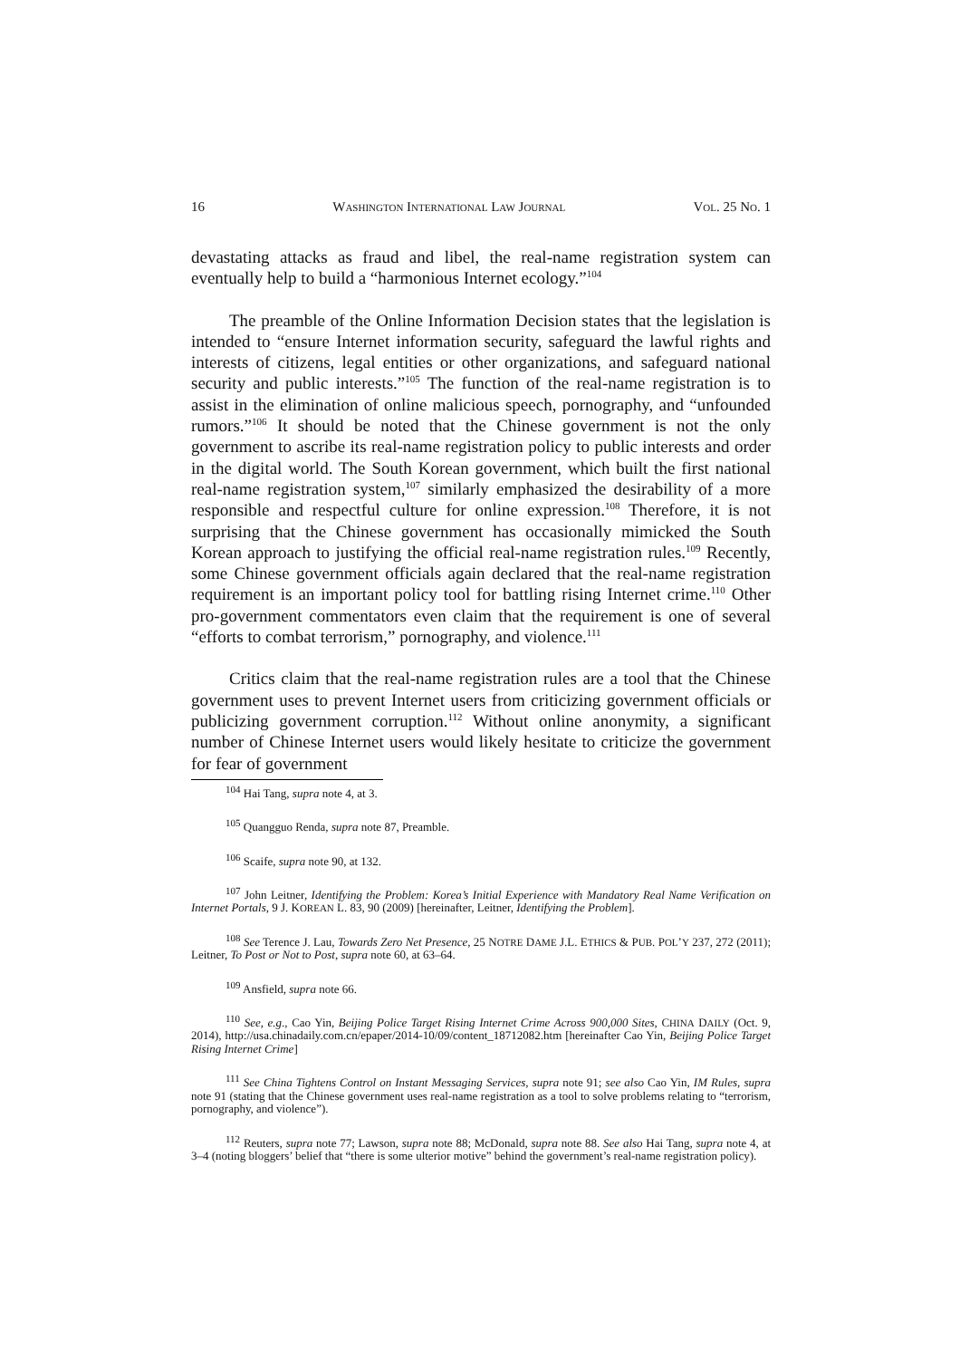16 WASHINGTON INTERNATIONAL LAW JOURNAL VOL. 25 NO. 1
devastating attacks as fraud and libel, the real-name registration system can eventually help to build a “harmonious Internet ecology.”<sup>104</sup>
The preamble of the Online Information Decision states that the legislation is intended to “ensure Internet information security, safeguard the lawful rights and interests of citizens, legal entities or other organizations, and safeguard national security and public interests.”<sup>105</sup> The function of the real-name registration is to assist in the elimination of online malicious speech, pornography, and “unfounded rumors.”<sup>106</sup> It should be noted that the Chinese government is not the only government to ascribe its real-name registration policy to public interests and order in the digital world. The South Korean government, which built the first national real-name registration system,<sup>107</sup> similarly emphasized the desirability of a more responsible and respectful culture for online expression.<sup>108</sup> Therefore, it is not surprising that the Chinese government has occasionally mimicked the South Korean approach to justifying the official real-name registration rules.<sup>109</sup> Recently, some Chinese government officials again declared that the real-name registration requirement is an important policy tool for battling rising Internet crime.<sup>110</sup> Other pro-government commentators even claim that the requirement is one of several “efforts to combat terrorism,” pornography, and violence.<sup>111</sup>
Critics claim that the real-name registration rules are a tool that the Chinese government uses to prevent Internet users from criticizing government officials or publicizing government corruption.<sup>112</sup> Without online anonymity, a significant number of Chinese Internet users would likely hesitate to criticize the government for fear of government
<sup>104</sup> Hai Tang, supra note 4, at 3.
<sup>105</sup> Quangguo Renda, supra note 87, Preamble.
<sup>106</sup> Scaife, supra note 90, at 132.
<sup>107</sup> John Leitner, Identifying the Problem: Korea’s Initial Experience with Mandatory Real Name Verification on Internet Portals, 9 J. KOREAN L. 83, 90 (2009) [hereinafter, Leitner, Identifying the Problem].
<sup>108</sup> See Terence J. Lau, Towards Zero Net Presence, 25 NOTRE DAME J.L. ETHICS & PUB. POL’Y 237, 272 (2011); Leitner, To Post or Not to Post, supra note 60, at 63–64.
<sup>109</sup> Ansfield, supra note 66.
<sup>110</sup> See, e.g., Cao Yin, Beijing Police Target Rising Internet Crime Across 900,000 Sites, CHINA DAILY (Oct. 9, 2014), http://usa.chinadaily.com.cn/epaper/2014-10/09/content_18712082.htm [hereinafter Cao Yin, Beijing Police Target Rising Internet Crime]
<sup>111</sup> See China Tightens Control on Instant Messaging Services, supra note 91; see also Cao Yin, IM Rules, supra note 91 (stating that the Chinese government uses real-name registration as a tool to solve problems relating to “terrorism, pornography, and violence”).
<sup>112</sup> Reuters, supra note 77; Lawson, supra note 88; McDonald, supra note 88. See also Hai Tang, supra note 4, at 3–4 (noting bloggers’ belief that “there is some ulterior motive” behind the government’s real-name registration policy).